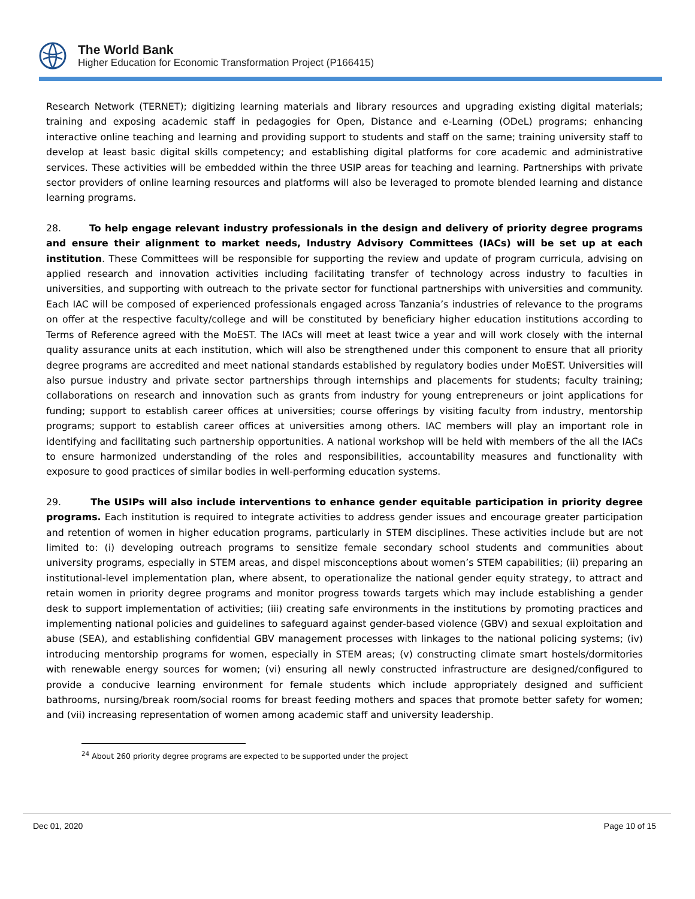The World Bank
Higher Education for Economic Transformation Project (P166415)
Research Network (TERNET); digitizing learning materials and library resources and upgrading existing digital materials; training and exposing academic staff in pedagogies for Open, Distance and e-Learning (ODeL) programs; enhancing interactive online teaching and learning and providing support to students and staff on the same; training university staff to develop at least basic digital skills competency; and establishing digital platforms for core academic and administrative services. These activities will be embedded within the three USIP areas for teaching and learning. Partnerships with private sector providers of online learning resources and platforms will also be leveraged to promote blended learning and distance learning programs.
28. To help engage relevant industry professionals in the design and delivery of priority degree programs and ensure their alignment to market needs, Industry Advisory Committees (IACs) will be set up at each institution. These Committees will be responsible for supporting the review and update of program curricula, advising on applied research and innovation activities including facilitating transfer of technology across industry to faculties in universities, and supporting with outreach to the private sector for functional partnerships with universities and community. Each IAC will be composed of experienced professionals engaged across Tanzania’s industries of relevance to the programs on offer at the respective faculty/college and will be constituted by beneficiary higher education institutions according to Terms of Reference agreed with the MoEST. The IACs will meet at least twice a year and will work closely with the internal quality assurance units at each institution, which will also be strengthened under this component to ensure that all priority degree programs are accredited and meet national standards established by regulatory bodies under MoEST. Universities will also pursue industry and private sector partnerships through internships and placements for students; faculty training; collaborations on research and innovation such as grants from industry for young entrepreneurs or joint applications for funding; support to establish career offices at universities; course offerings by visiting faculty from industry, mentorship programs; support to establish career offices at universities among others. IAC members will play an important role in identifying and facilitating such partnership opportunities. A national workshop will be held with members of the all the IACs to ensure harmonized understanding of the roles and responsibilities, accountability measures and functionality with exposure to good practices of similar bodies in well-performing education systems.
29. The USIPs will also include interventions to enhance gender equitable participation in priority degree programs. Each institution is required to integrate activities to address gender issues and encourage greater participation and retention of women in higher education programs, particularly in STEM disciplines. These activities include but are not limited to: (i) developing outreach programs to sensitize female secondary school students and communities about university programs, especially in STEM areas, and dispel misconceptions about women’s STEM capabilities; (ii) preparing an institutional-level implementation plan, where absent, to operationalize the national gender equity strategy, to attract and retain women in priority degree programs and monitor progress towards targets which may include establishing a gender desk to support implementation of activities; (iii) creating safe environments in the institutions by promoting practices and implementing national policies and guidelines to safeguard against gender-based violence (GBV) and sexual exploitation and abuse (SEA), and establishing confidential GBV management processes with linkages to the national policing systems; (iv) introducing mentorship programs for women, especially in STEM areas; (v) constructing climate smart hostels/dormitories with renewable energy sources for women; (vi) ensuring all newly constructed infrastructure are designed/configured to provide a conducive learning environment for female students which include appropriately designed and sufficient bathrooms, nursing/break room/social rooms for breast feeding mothers and spaces that promote better safety for women; and (vii) increasing representation of women among academic staff and university leadership.
<sup>24</sup> About 260 priority degree programs are expected to be supported under the project
Dec 01, 2020 Page 10 of 15